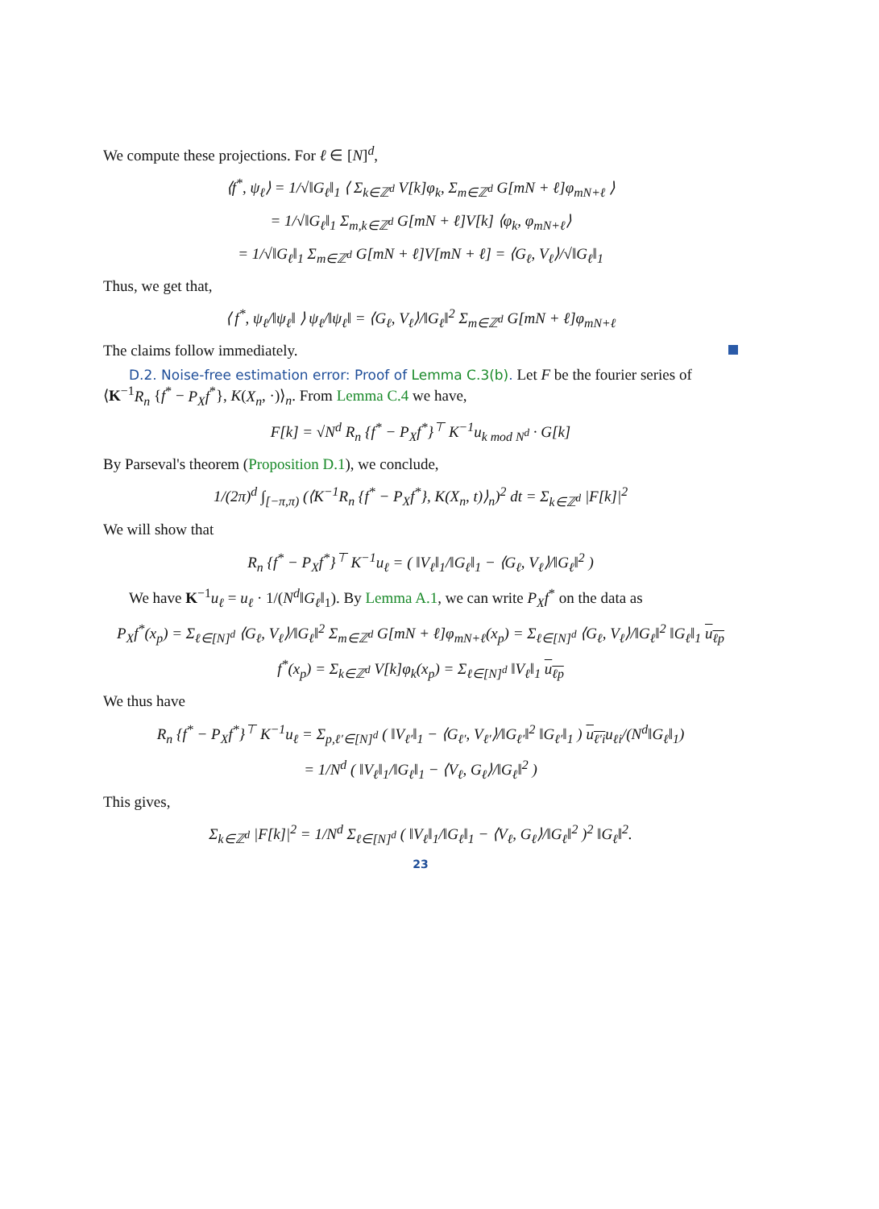We compute these projections. For ℓ ∈ [N]<sup>d</sup>,
⟨f<sup>*</sup>, ψ<sub>ℓ</sub>⟩ = 1/√‖G<sub>ℓ</sub>‖<sub>1</sub> ⟨ Σ<sub>k∈ℤ<sup>d</sup></sub> V[k]φ<sub>k</sub>, Σ<sub>m∈ℤ<sup>d</sup></sub> G[mN + ℓ]φ<sub>mN+ℓ</sub> ⟩
= 1/√‖G<sub>ℓ</sub>‖<sub>1</sub> Σ<sub>m,k∈ℤ<sup>d</sup></sub> G[mN + ℓ]V[k] ⟨φ<sub>k</sub>, φ<sub>mN+ℓ</sub>⟩
= 1/√‖G<sub>ℓ</sub>‖<sub>1</sub> Σ<sub>m∈ℤ<sup>d</sup></sub> G[mN + ℓ]V[mN + ℓ] = ⟨G<sub>ℓ</sub>, V<sub>ℓ</sub>⟩/√‖G<sub>ℓ</sub>‖<sub>1</sub>
Thus, we get that,
⟨ f<sup>*</sup>, ψ<sub>ℓ</sub>/‖ψ<sub>ℓ</sub>‖ ⟩ ψ<sub>ℓ</sub>/‖ψ<sub>ℓ</sub>‖ = ⟨G<sub>ℓ</sub>, V<sub>ℓ</sub>⟩/‖G<sub>ℓ</sub>‖<sup>2</sup> Σ<sub>m∈ℤ<sup>d</sup></sub> G[mN + ℓ]φ<sub>mN+ℓ</sub>
The claims follow immediately.
D.2. Noise-free estimation error: Proof of Lemma C.3(b). Let F be the fourier series of ⟨K<sup>−1</sup>R<sub>n</sub> {f<sup>*</sup> − P<sub>X</sub>f<sup>*</sup>}, K(X<sub>n</sub>, ·)⟩<sub>n</sub>. From Lemma C.4 we have,
F[k] = √N<sup>d</sup> R<sub>n</sub> {f<sup>*</sup> − P<sub>X</sub>f<sup>*</sup>}<sup>⊤</sup> K<sup>−1</sup>u<sub>k mod N<sup>d</sup></sub> · G[k]
By Parseval's theorem (Proposition D.1), we conclude,
1/(2π)<sup>d</sup> ∫<sub>[−π,π)</sub> (⟨K<sup>−1</sup>R<sub>n</sub> {f<sup>*</sup> − P<sub>X</sub>f<sup>*</sup>}, K(X<sub>n</sub>, t)⟩<sub>n</sub>)<sup>2</sup> dt = Σ<sub>k∈ℤ<sup>d</sup></sub> |F[k]|<sup>2</sup>
We will show that
R<sub>n</sub> {f<sup>*</sup> − P<sub>X</sub>f<sup>*</sup>}<sup>⊤</sup> K<sup>−1</sup>u<sub>ℓ</sub> = ( ‖V<sub>ℓ</sub>‖<sub>1</sub>/‖G<sub>ℓ</sub>‖<sub>1</sub> − ⟨G<sub>ℓ</sub>, V<sub>ℓ</sub>⟩/‖G<sub>ℓ</sub>‖<sup>2</sup> )
We have K<sup>−1</sup>u<sub>ℓ</sub> = u<sub>ℓ</sub> · 1/(N<sup>d</sup>‖G<sub>ℓ</sub>‖<sub>1</sub>). By Lemma A.1, we can write P<sub>X</sub>f<sup>*</sup> on the data as
P<sub>X</sub>f<sup>*</sup>(x<sub>p</sub>) = Σ<sub>ℓ∈[N]<sup>d</sup></sub> ⟨G<sub>ℓ</sub>, V<sub>ℓ</sub>⟩/‖G<sub>ℓ</sub>‖<sup>2</sup> Σ<sub>m∈ℤ<sup>d</sup></sub> G[mN + ℓ]φ<sub>mN+ℓ</sub>(x<sub>p</sub>) = Σ<sub>ℓ∈[N]<sup>d</sup></sub> ⟨G<sub>ℓ</sub>, V<sub>ℓ</sub>⟩/‖G<sub>ℓ</sub>‖<sup>2</sup> ‖G<sub>ℓ</sub>‖<sub>1</sub> u<sub>ℓp</sub>
f<sup>*</sup>(x<sub>p</sub>) = Σ<sub>k∈ℤ<sup>d</sup></sub> V[k]φ<sub>k</sub>(x<sub>p</sub>) = Σ<sub>ℓ∈[N]<sup>d</sup></sub> ‖V<sub>ℓ</sub>‖<sub>1</sub> u<sub>ℓp</sub>
We thus have
R<sub>n</sub> {f<sup>*</sup> − P<sub>X</sub>f<sup>*</sup>}<sup>⊤</sup> K<sup>−1</sup>u<sub>ℓ</sub> = Σ<sub>p,ℓ′∈[N]<sup>d</sup></sub> ( ‖V<sub>ℓ′</sub>‖<sub>1</sub> − ⟨G<sub>ℓ′</sub>, V<sub>ℓ′</sub>⟩/‖G<sub>ℓ′</sub>‖<sup>2</sup> ‖G<sub>ℓ′</sub>‖<sub>1</sub> ) u<sub>ℓ′i</sub>u<sub>ℓi</sub>/(N<sup>d</sup>‖G<sub>ℓ</sub>‖<sub>1</sub>)
= 1/N<sup>d</sup> ( ‖V<sub>ℓ</sub>‖<sub>1</sub>/‖G<sub>ℓ</sub>‖<sub>1</sub> − ⟨V<sub>ℓ</sub>, G<sub>ℓ</sub>⟩/‖G<sub>ℓ</sub>‖<sup>2</sup> )
This gives,
Σ<sub>k∈ℤ<sup>d</sup></sub> |F[k]|<sup>2</sup> = 1/N<sup>d</sup> Σ<sub>ℓ∈[N]<sup>d</sup></sub> ( ‖V<sub>ℓ</sub>‖<sub>1</sub>/‖G<sub>ℓ</sub>‖<sub>1</sub> − ⟨V<sub>ℓ</sub>, G<sub>ℓ</sub>⟩/‖G<sub>ℓ</sub>‖<sup>2</sup> )<sup>2</sup> ‖G<sub>ℓ</sub>‖<sup>2</sup>.
23